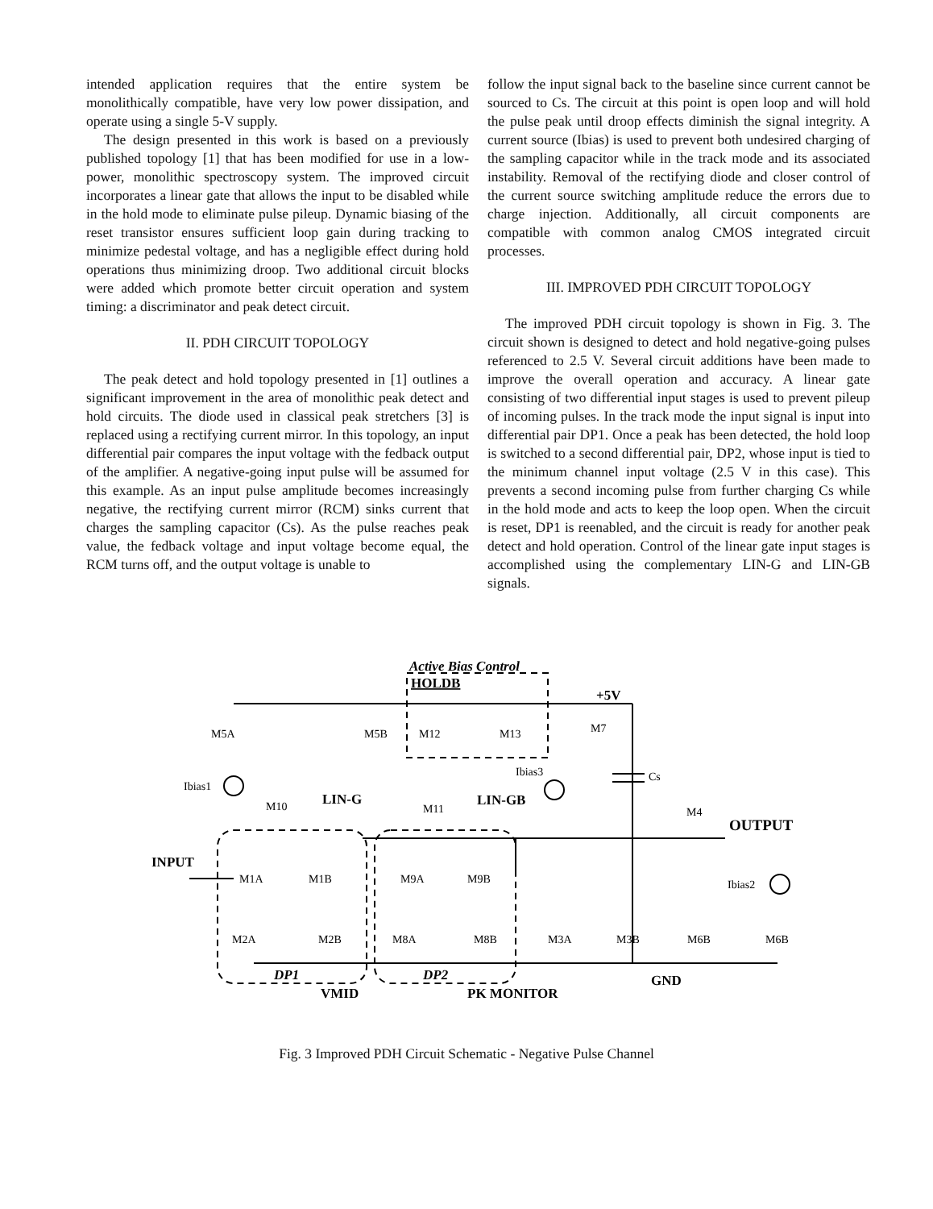intended application requires that the entire system be monolithically compatible, have very low power dissipation, and operate using a single 5-V supply.
The design presented in this work is based on a previously published topology [1] that has been modified for use in a low-power, monolithic spectroscopy system. The improved circuit incorporates a linear gate that allows the input to be disabled while in the hold mode to eliminate pulse pileup. Dynamic biasing of the reset transistor ensures sufficient loop gain during tracking to minimize pedestal voltage, and has a negligible effect during hold operations thus minimizing droop. Two additional circuit blocks were added which promote better circuit operation and system timing: a discriminator and peak detect circuit.
II. PDH CIRCUIT TOPOLOGY
The peak detect and hold topology presented in [1] outlines a significant improvement in the area of monolithic peak detect and hold circuits. The diode used in classical peak stretchers [3] is replaced using a rectifying current mirror. In this topology, an input differential pair compares the input voltage with the fedback output of the amplifier. A negative-going input pulse will be assumed for this example. As an input pulse amplitude becomes increasingly negative, the rectifying current mirror (RCM) sinks current that charges the sampling capacitor (Cs). As the pulse reaches peak value, the fedback voltage and input voltage become equal, the RCM turns off, and the output voltage is unable to
follow the input signal back to the baseline since current cannot be sourced to Cs. The circuit at this point is open loop and will hold the pulse peak until droop effects diminish the signal integrity. A current source (Ibias) is used to prevent both undesired charging of the sampling capacitor while in the track mode and its associated instability. Removal of the rectifying diode and closer control of the current source switching amplitude reduce the errors due to charge injection. Additionally, all circuit components are compatible with common analog CMOS integrated circuit processes.
III. IMPROVED PDH CIRCUIT TOPOLOGY
The improved PDH circuit topology is shown in Fig. 3. The circuit shown is designed to detect and hold negative-going pulses referenced to 2.5 V. Several circuit additions have been made to improve the overall operation and accuracy. A linear gate consisting of two differential input stages is used to prevent pileup of incoming pulses. In the track mode the input signal is input into differential pair DP1. Once a peak has been detected, the hold loop is switched to a second differential pair, DP2, whose input is tied to the minimum channel input voltage (2.5 V in this case). This prevents a second incoming pulse from further charging Cs while in the hold mode and acts to keep the loop open. When the circuit is reset, DP1 is reenabled, and the circuit is ready for another peak detect and hold operation. Control of the linear gate input stages is accomplished using the complementary LIN-G and LIN-GB signals.
M5A
M5B
M12
M13
M7
Active Bias Control
HOLDB
+5V
Ibias3
Ibias1
Cs
M10
LIN-G
M11
LIN-GB
M4
OUTPUT
INPUT
M1A
M1B
M9A
M9B
Ibias2
M2A
M2B
M8A
M8B
M3A
M3B
M6B
M6B
DP1
DP2
GND
VMID
PK MONITOR
Fig. 3 Improved PDH Circuit Schematic - Negative Pulse Channel